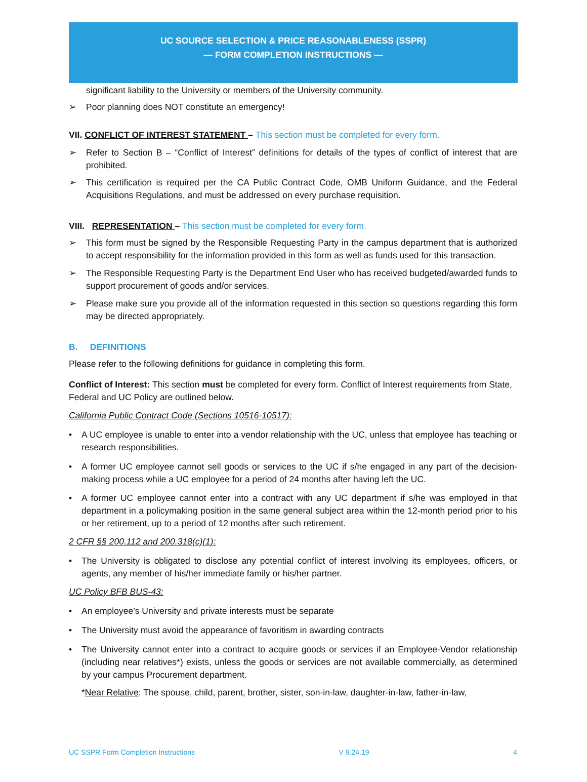UC SOURCE SELECTION & PRICE REASONABLENESS (SSPR)
— FORM COMPLETION INSTRUCTIONS —
significant liability to the University or members of the University community.
➢ Poor planning does NOT constitute an emergency!
VII. CONFLICT OF INTEREST STATEMENT – This section must be completed for every form.
➢ Refer to Section B – “Conflict of Interest” definitions for details of the types of conflict of interest that are prohibited.
➢ This certification is required per the CA Public Contract Code, OMB Uniform Guidance, and the Federal Acquisitions Regulations, and must be addressed on every purchase requisition.
VIII. REPRESENTATION – This section must be completed for every form.
➢ This form must be signed by the Responsible Requesting Party in the campus department that is authorized to accept responsibility for the information provided in this form as well as funds used for this transaction.
➢ The Responsible Requesting Party is the Department End User who has received budgeted/awarded funds to support procurement of goods and/or services.
➢ Please make sure you provide all of the information requested in this section so questions regarding this form may be directed appropriately.
B. DEFINITIONS
Please refer to the following definitions for guidance in completing this form.
Conflict of Interest: This section must be completed for every form. Conflict of Interest requirements from State, Federal and UC Policy are outlined below.
California Public Contract Code (Sections 10516-10517):
• A UC employee is unable to enter into a vendor relationship with the UC, unless that employee has teaching or research responsibilities.
• A former UC employee cannot sell goods or services to the UC if s/he engaged in any part of the decision-making process while a UC employee for a period of 24 months after having left the UC.
• A former UC employee cannot enter into a contract with any UC department if s/he was employed in that department in a policymaking position in the same general subject area within the 12-month period prior to his or her retirement, up to a period of 12 months after such retirement.
2 CFR §§ 200.112 and 200.318(c)(1):
• The University is obligated to disclose any potential conflict of interest involving its employees, officers, or agents, any member of his/her immediate family or his/her partner.
UC Policy BFB BUS-43:
• An employee’s University and private interests must be separate
• The University must avoid the appearance of favoritism in awarding contracts
• The University cannot enter into a contract to acquire goods or services if an Employee-Vendor relationship (including near relatives*) exists, unless the goods or services are not available commercially, as determined by your campus Procurement department.
*Near Relative: The spouse, child, parent, brother, sister, son-in-law, daughter-in-law, father-in-law,
UC SSPR Form Completion Instructions V 9.24.19 4